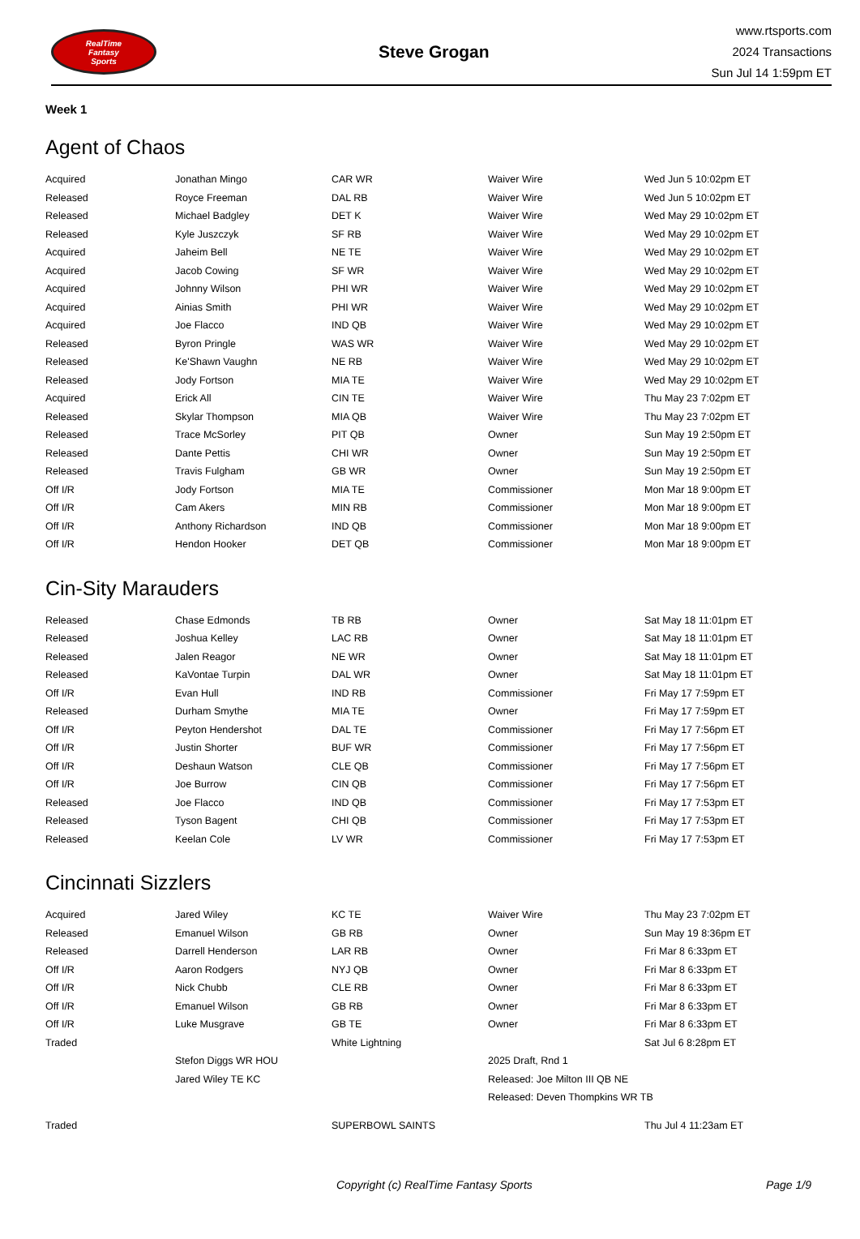RealTime
Fantasy
Sports
Steve Grogan
www.rtsports.com
2024 Transactions
Sun Jul 14 1:59pm ET
Week 1
Agent of Chaos
| Acquired | Jonathan Mingo | CAR WR | Waiver Wire | Wed Jun 5 10:02pm ET |
| Released | Royce Freeman | DAL RB | Waiver Wire | Wed Jun 5 10:02pm ET |
| Released | Michael Badgley | DET K | Waiver Wire | Wed May 29 10:02pm ET |
| Released | Kyle Juszczyk | SF RB | Waiver Wire | Wed May 29 10:02pm ET |
| Acquired | Jaheim Bell | NE TE | Waiver Wire | Wed May 29 10:02pm ET |
| Acquired | Jacob Cowing | SF WR | Waiver Wire | Wed May 29 10:02pm ET |
| Acquired | Johnny Wilson | PHI WR | Waiver Wire | Wed May 29 10:02pm ET |
| Acquired | Ainias Smith | PHI WR | Waiver Wire | Wed May 29 10:02pm ET |
| Acquired | Joe Flacco | IND QB | Waiver Wire | Wed May 29 10:02pm ET |
| Released | Byron Pringle | WAS WR | Waiver Wire | Wed May 29 10:02pm ET |
| Released | Ke'Shawn Vaughn | NE RB | Waiver Wire | Wed May 29 10:02pm ET |
| Released | Jody Fortson | MIA TE | Waiver Wire | Wed May 29 10:02pm ET |
| Acquired | Erick All | CIN TE | Waiver Wire | Thu May 23 7:02pm ET |
| Released | Skylar Thompson | MIA QB | Waiver Wire | Thu May 23 7:02pm ET |
| Released | Trace McSorley | PIT QB | Owner | Sun May 19 2:50pm ET |
| Released | Dante Pettis | CHI WR | Owner | Sun May 19 2:50pm ET |
| Released | Travis Fulgham | GB WR | Owner | Sun May 19 2:50pm ET |
| Off I/R | Jody Fortson | MIA TE | Commissioner | Mon Mar 18 9:00pm ET |
| Off I/R | Cam Akers | MIN RB | Commissioner | Mon Mar 18 9:00pm ET |
| Off I/R | Anthony Richardson | IND QB | Commissioner | Mon Mar 18 9:00pm ET |
| Off I/R | Hendon Hooker | DET QB | Commissioner | Mon Mar 18 9:00pm ET |
Cin-Sity Marauders
| Released | Chase Edmonds | TB RB | Owner | Sat May 18 11:01pm ET |
| Released | Joshua Kelley | LAC RB | Owner | Sat May 18 11:01pm ET |
| Released | Jalen Reagor | NE WR | Owner | Sat May 18 11:01pm ET |
| Released | KaVontae Turpin | DAL WR | Owner | Sat May 18 11:01pm ET |
| Off I/R | Evan Hull | IND RB | Commissioner | Fri May 17 7:59pm ET |
| Released | Durham Smythe | MIA TE | Owner | Fri May 17 7:59pm ET |
| Off I/R | Peyton Hendershot | DAL TE | Commissioner | Fri May 17 7:56pm ET |
| Off I/R | Justin Shorter | BUF WR | Commissioner | Fri May 17 7:56pm ET |
| Off I/R | Deshaun Watson | CLE QB | Commissioner | Fri May 17 7:56pm ET |
| Off I/R | Joe Burrow | CIN QB | Commissioner | Fri May 17 7:56pm ET |
| Released | Joe Flacco | IND QB | Commissioner | Fri May 17 7:53pm ET |
| Released | Tyson Bagent | CHI QB | Commissioner | Fri May 17 7:53pm ET |
| Released | Keelan Cole | LV WR | Commissioner | Fri May 17 7:53pm ET |
Cincinnati Sizzlers
| Acquired | Jared Wiley | KC TE | Waiver Wire | Thu May 23 7:02pm ET |
| Released | Emanuel Wilson | GB RB | Owner | Sun May 19 8:36pm ET |
| Released | Darrell Henderson | LAR RB | Owner | Fri Mar 8 6:33pm ET |
| Off I/R | Aaron Rodgers | NYJ QB | Owner | Fri Mar 8 6:33pm ET |
| Off I/R | Nick Chubb | CLE RB | Owner | Fri Mar 8 6:33pm ET |
| Off I/R | Emanuel Wilson | GB RB | Owner | Fri Mar 8 6:33pm ET |
| Off I/R | Luke Musgrave | GB TE | Owner | Fri Mar 8 6:33pm ET |
| Traded | | White Lightning | | Sat Jul 6 8:28pm ET |
| | Stefon Diggs WR HOU | | 2025 Draft, Rnd 1 | |
| | Jared Wiley TE KC | | Released: Joe Milton III QB NE | |
| | | | Released: Deven Thompkins WR TB | |
| Traded | | SUPERBOWL SAINTS | | Thu Jul 4 11:23am ET |
Copyright (c) RealTime Fantasy Sports Page 1/9